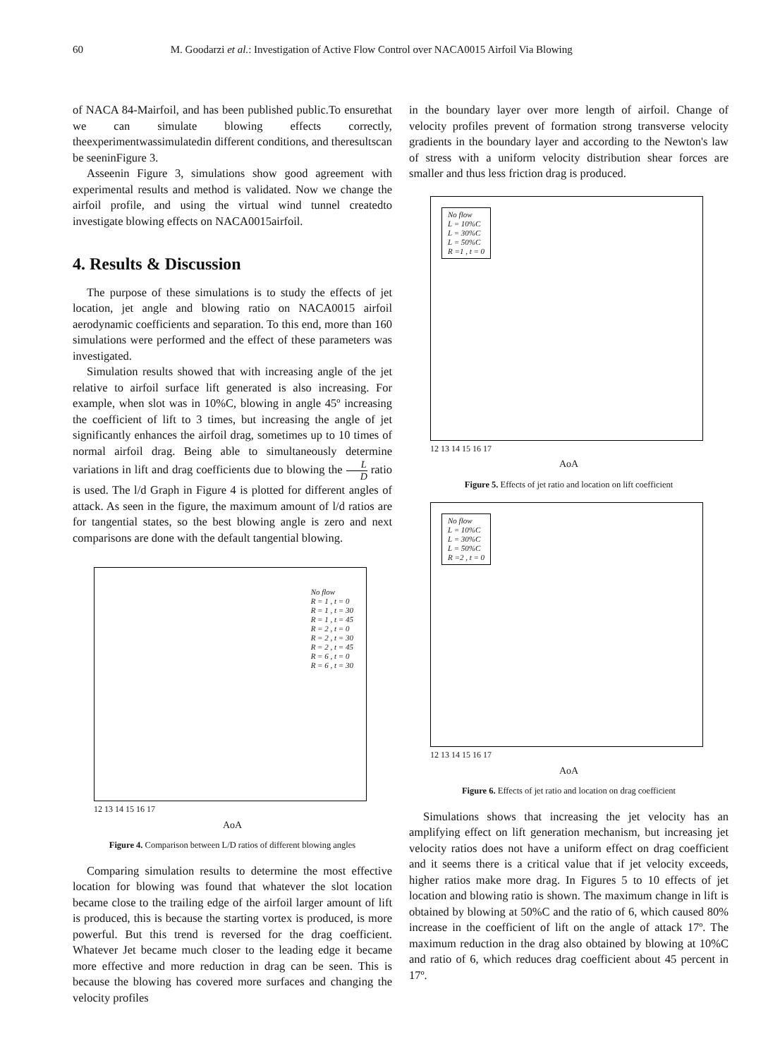60 M. Goodarzi et al.: Investigation of Active Flow Control over NACA0015 Airfoil Via Blowing
of NACA 84-Mairfoil, and has been published public.To ensurethat we can simulate blowing effects correctly, theexperimentwassimulatedin different conditions, and theresultscan be seeninFigure 3.
Asseenin Figure 3, simulations show good agreement with experimental results and method is validated. Now we change the airfoil profile, and using the virtual wind tunnel createdto investigate blowing effects on NACA0015airfoil.
4. Results & Discussion
The purpose of these simulations is to study the effects of jet location, jet angle and blowing ratio on NACA0015 airfoil aerodynamic coefficients and separation. To this end, more than 160 simulations were performed and the effect of these parameters was investigated.
Simulation results showed that with increasing angle of the jet relative to airfoil surface lift generated is also increasing. For example, when slot was in 10%C, blowing in angle 45º increasing the coefficient of lift to 3 times, but increasing the angle of jet significantly enhances the airfoil drag, sometimes up to 10 times of normal airfoil drag. Being able to simultaneously determine variations in lift and drag coefficients due to blowing the L D ratio is used. The l/d Graph in Figure 4 is plotted for different angles of attack. As seen in the figure, the maximum amount of l/d ratios are for tangential states, so the best blowing angle is zero and next comparisons are done with the default tangential blowing.
No flow
R = 1 , t = 0
R = 1 , t = 30
R = 1 , t = 45
R = 2 , t = 0
R = 2 , t = 30
R = 2 , t = 45
R = 6 , t = 0
R = 6 , t = 30
12 13 14 15 16 17
AoA
Figure 4. Comparison between L/D ratios of different blowing angles
Comparing simulation results to determine the most effective location for blowing was found that whatever the slot location became close to the trailing edge of the airfoil larger amount of lift is produced, this is because the starting vortex is produced, is more powerful. But this trend is reversed for the drag coefficient. Whatever Jet became much closer to the leading edge it became more effective and more reduction in drag can be seen. This is because the blowing has covered more surfaces and changing the velocity profiles
in the boundary layer over more length of airfoil. Change of velocity profiles prevent of formation strong transverse velocity gradients in the boundary layer and according to the Newton's law of stress with a uniform velocity distribution shear forces are smaller and thus less friction drag is produced.
No flow
L = 10%C
L = 30%C
L = 50%C
R =1 , t = 0
12 13 14 15 16 17
AoA
Figure 5. Effects of jet ratio and location on lift coefficient
No flow
L = 10%C
L = 30%C
L = 50%C
R =2 , t = 0
12 13 14 15 16 17
AoA
Figure 6. Effects of jet ratio and location on drag coefficient
Simulations shows that increasing the jet velocity has an amplifying effect on lift generation mechanism, but increasing jet velocity ratios does not have a uniform effect on drag coefficient and it seems there is a critical value that if jet velocity exceeds, higher ratios make more drag. In Figures 5 to 10 effects of jet location and blowing ratio is shown. The maximum change in lift is obtained by blowing at 50%C and the ratio of 6, which caused 80% increase in the coefficient of lift on the angle of attack 17º. The maximum reduction in the drag also obtained by blowing at 10%C and ratio of 6, which reduces drag coefficient about 45 percent in 17º.